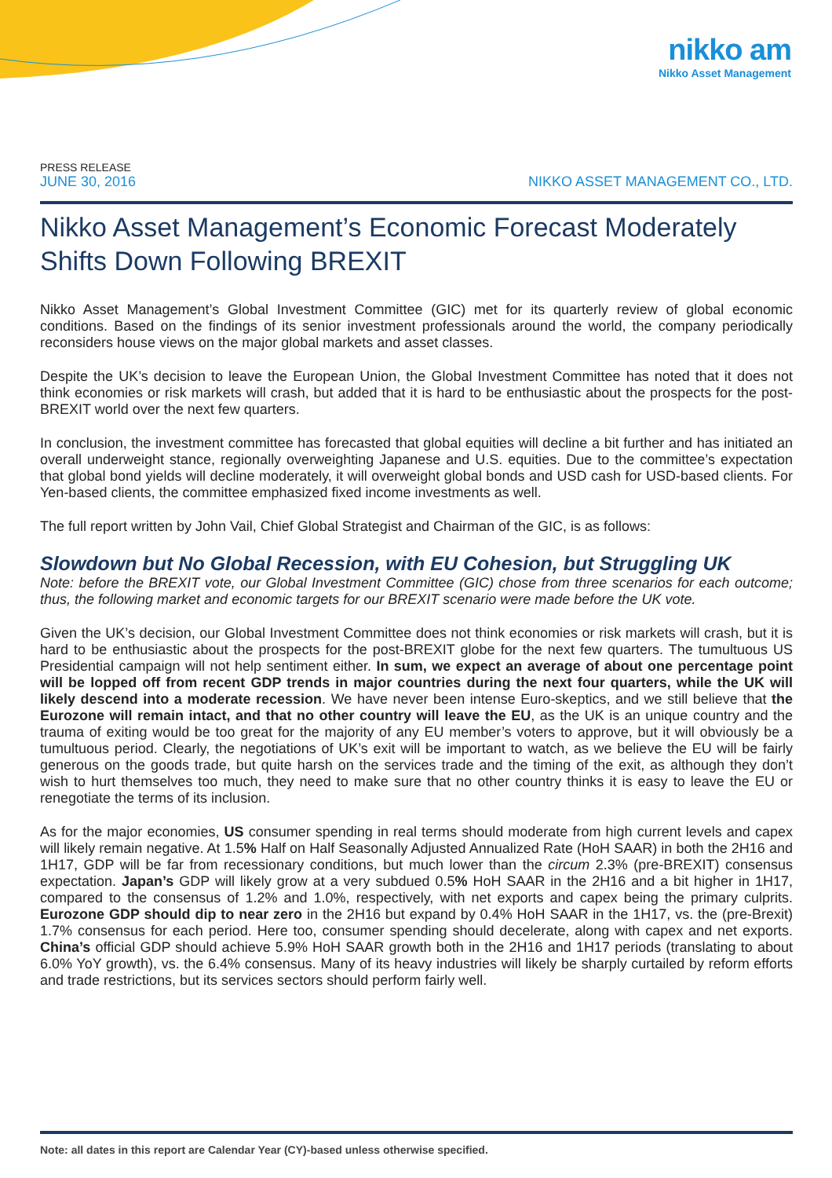nikko am
Nikko Asset Management
PRESS RELEASE
JUNE 30, 2016 NIKKO ASSET MANAGEMENT CO., LTD.
Nikko Asset Management’s Economic Forecast Moderately Shifts Down Following BREXIT
Nikko Asset Management’s Global Investment Committee (GIC) met for its quarterly review of global economic conditions. Based on the findings of its senior investment professionals around the world, the company periodically reconsiders house views on the major global markets and asset classes.
Despite the UK’s decision to leave the European Union, the Global Investment Committee has noted that it does not think economies or risk markets will crash, but added that it is hard to be enthusiastic about the prospects for the post-BREXIT world over the next few quarters.
In conclusion, the investment committee has forecasted that global equities will decline a bit further and has initiated an overall underweight stance, regionally overweighting Japanese and U.S. equities. Due to the committee’s expectation that global bond yields will decline moderately, it will overweight global bonds and USD cash for USD-based clients. For Yen-based clients, the committee emphasized fixed income investments as well.
The full report written by John Vail, Chief Global Strategist and Chairman of the GIC, is as follows:
Slowdown but No Global Recession, with EU Cohesion, but Struggling UK
Note: before the BREXIT vote, our Global Investment Committee (GIC) chose from three scenarios for each outcome; thus, the following market and economic targets for our BREXIT scenario were made before the UK vote.
Given the UK’s decision, our Global Investment Committee does not think economies or risk markets will crash, but it is hard to be enthusiastic about the prospects for the post-BREXIT globe for the next few quarters. The tumultuous US Presidential campaign will not help sentiment either. In sum, we expect an average of about one percentage point will be lopped off from recent GDP trends in major countries during the next four quarters, while the UK will likely descend into a moderate recession. We have never been intense Euro-skeptics, and we still believe that the Eurozone will remain intact, and that no other country will leave the EU, as the UK is an unique country and the trauma of exiting would be too great for the majority of any EU member’s voters to approve, but it will obviously be a tumultuous period. Clearly, the negotiations of UK’s exit will be important to watch, as we believe the EU will be fairly generous on the goods trade, but quite harsh on the services trade and the timing of the exit, as although they don’t wish to hurt themselves too much, they need to make sure that no other country thinks it is easy to leave the EU or renegotiate the terms of its inclusion.
As for the major economies, US consumer spending in real terms should moderate from high current levels and capex will likely remain negative. At 1.5% Half on Half Seasonally Adjusted Annualized Rate (HoH SAAR) in both the 2H16 and 1H17, GDP will be far from recessionary conditions, but much lower than the circum 2.3% (pre-BREXIT) consensus expectation. Japan’s GDP will likely grow at a very subdued 0.5% HoH SAAR in the 2H16 and a bit higher in 1H17, compared to the consensus of 1.2% and 1.0%, respectively, with net exports and capex being the primary culprits. Eurozone GDP should dip to near zero in the 2H16 but expand by 0.4% HoH SAAR in the 1H17, vs. the (pre-Brexit) 1.7% consensus for each period. Here too, consumer spending should decelerate, along with capex and net exports. China’s official GDP should achieve 5.9% HoH SAAR growth both in the 2H16 and 1H17 periods (translating to about 6.0% YoY growth), vs. the 6.4% consensus. Many of its heavy industries will likely be sharply curtailed by reform efforts and trade restrictions, but its services sectors should perform fairly well.
Note: all dates in this report are Calendar Year (CY)-based unless otherwise specified.